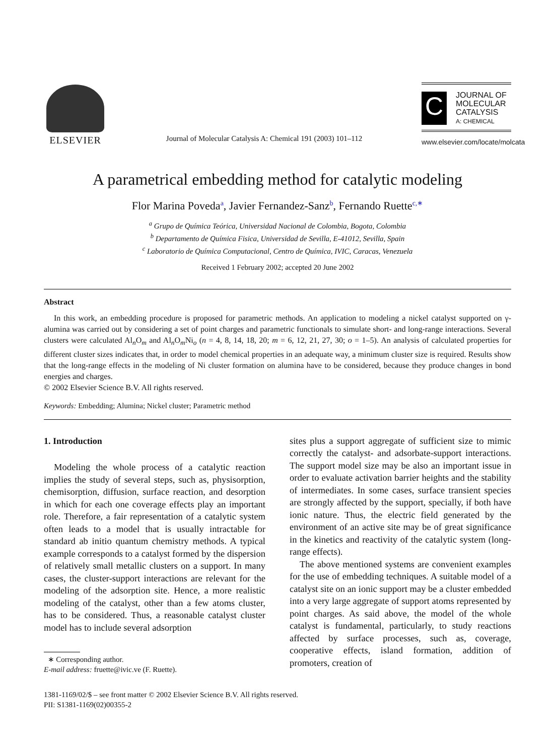ELSEVIER
Journal of Molecular Catalysis A: Chemical 191 (2003) 101–112
C
JOURNAL OF
MOLECULAR
CATALYSIS
A: CHEMICAL
www.elsevier.com/locate/molcata
A parametrical embedding method for catalytic modeling
Flor Marina Poveda<sup>a</sup>, Javier Fernandez-Sanz<sup>b</sup>, Fernando Ruette<sup>c,∗</sup>
<sup>a</sup> Grupo de Química Teórica, Universidad Nacional de Colombia, Bogota, Colombia
<sup>b</sup> Departamento de Química Fisica, Universidad de Sevilla, E-41012, Sevilla, Spain
<sup>c</sup> Laboratorio de Química Computacional, Centro de Química, IVIC, Caracas, Venezuela
Received 1 February 2002; accepted 20 June 2002
Abstract
In this work, an embedding procedure is proposed for parametric methods. An application to modeling a nickel catalyst supported on γ-alumina was carried out by considering a set of point charges and parametric functionals to simulate short- and long-range interactions. Several clusters were calculated Al<sub>n</sub>O<sub>m</sub> and Al<sub>n</sub>O<sub>m</sub>Ni<sub>o</sub> (n = 4, 8, 14, 18, 20; m = 6, 12, 21, 27, 30; o = 1–5). An analysis of calculated properties for different cluster sizes indicates that, in order to model chemical properties in an adequate way, a minimum cluster size is required. Results show that the long-range effects in the modeling of Ni cluster formation on alumina have to be considered, because they produce changes in bond energies and charges.
© 2002 Elsevier Science B.V. All rights reserved.
Keywords: Embedding; Alumina; Nickel cluster; Parametric method
1. Introduction
Modeling the whole process of a catalytic reaction implies the study of several steps, such as, physisorption, chemisorption, diffusion, surface reaction, and desorption in which for each one coverage effects play an important role. Therefore, a fair representation of a catalytic system often leads to a model that is usually intractable for standard ab initio quantum chemistry methods. A typical example corresponds to a catalyst formed by the dispersion of relatively small metallic clusters on a support. In many cases, the cluster-support interactions are relevant for the modeling of the adsorption site. Hence, a more realistic modeling of the catalyst, other than a few atoms cluster, has to be considered. Thus, a reasonable catalyst cluster model has to include several adsorption
∗ Corresponding author.
E-mail address: fruette@ivic.ve (F. Ruette).
sites plus a support aggregate of sufficient size to mimic correctly the catalyst- and adsorbate-support interactions. The support model size may be also an important issue in order to evaluate activation barrier heights and the stability of intermediates. In some cases, surface transient species are strongly affected by the support, specially, if both have ionic nature. Thus, the electric field generated by the environment of an active site may be of great significance in the kinetics and reactivity of the catalytic system (long-range effects).
The above mentioned systems are convenient examples for the use of embedding techniques. A suitable model of a catalyst site on an ionic support may be a cluster embedded into a very large aggregate of support atoms represented by point charges. As said above, the model of the whole catalyst is fundamental, particularly, to study reactions affected by surface processes, such as, coverage, cooperative effects, island formation, addition of promoters, creation of
1381-1169/02/$ – see front matter © 2002 Elsevier Science B.V. All rights reserved.
PII: S1381-1169(02)00355-2